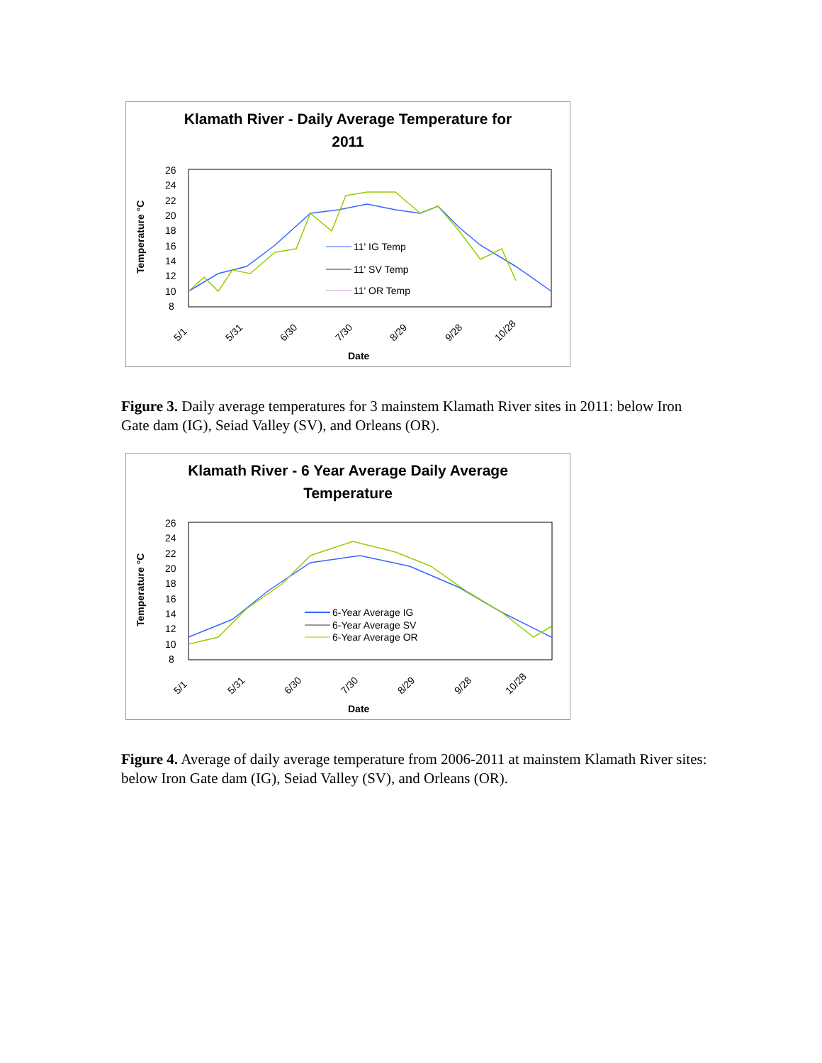Klamath River - Daily Average Temperature for
2011
26
24
22
20
18
16
14
12
10
8
Temperature °C
11' IG Temp
11' SV Temp
11' OR Temp
5/1
5/31
6/30
7/30
8/29
9/28
10/28
Date
Figure 3. Daily average temperatures for 3 mainstem Klamath River sites in 2011: below Iron Gate dam (IG), Seiad Valley (SV), and Orleans (OR).
Klamath River - 6 Year Average Daily Average
Temperature
26
24
22
20
18
16
14
12
10
8
Temperature °C
6-Year Average IG
6-Year Average SV
6-Year Average OR
5/1
5/31
6/30
7/30
8/29
9/28
10/28
Date
Figure 4. Average of daily average temperature from 2006-2011 at mainstem Klamath River sites: below Iron Gate dam (IG), Seiad Valley (SV), and Orleans (OR).